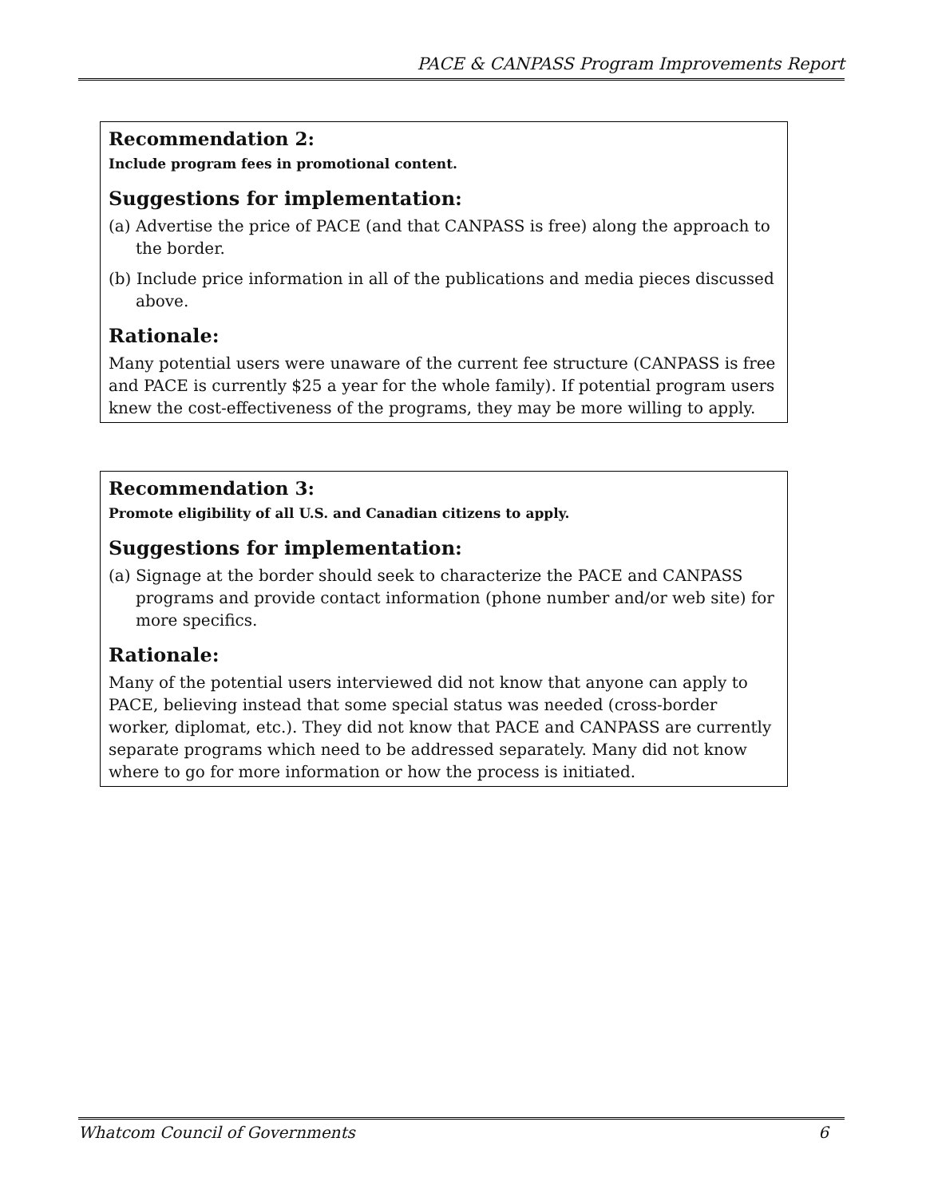PACE & CANPASS Program Improvements Report
Recommendation 2:
Include program fees in promotional content.
Suggestions for implementation:
(a) Advertise the price of PACE (and that CANPASS is free) along the approach to the border.
(b) Include price information in all of the publications and media pieces discussed above.
Rationale:
Many potential users were unaware of the current fee structure (CANPASS is free and PACE is currently $25 a year for the whole family). If potential program users knew the cost-effectiveness of the programs, they may be more willing to apply.
Recommendation 3:
Promote eligibility of all U.S. and Canadian citizens to apply.
Suggestions for implementation:
(a) Signage at the border should seek to characterize the PACE and CANPASS programs and provide contact information (phone number and/or web site) for more specifics.
Rationale:
Many of the potential users interviewed did not know that anyone can apply to PACE, believing instead that some special status was needed (cross-border worker, diplomat, etc.). They did not know that PACE and CANPASS are currently separate programs which need to be addressed separately. Many did not know where to go for more information or how the process is initiated.
Whatcom Council of Governments 6